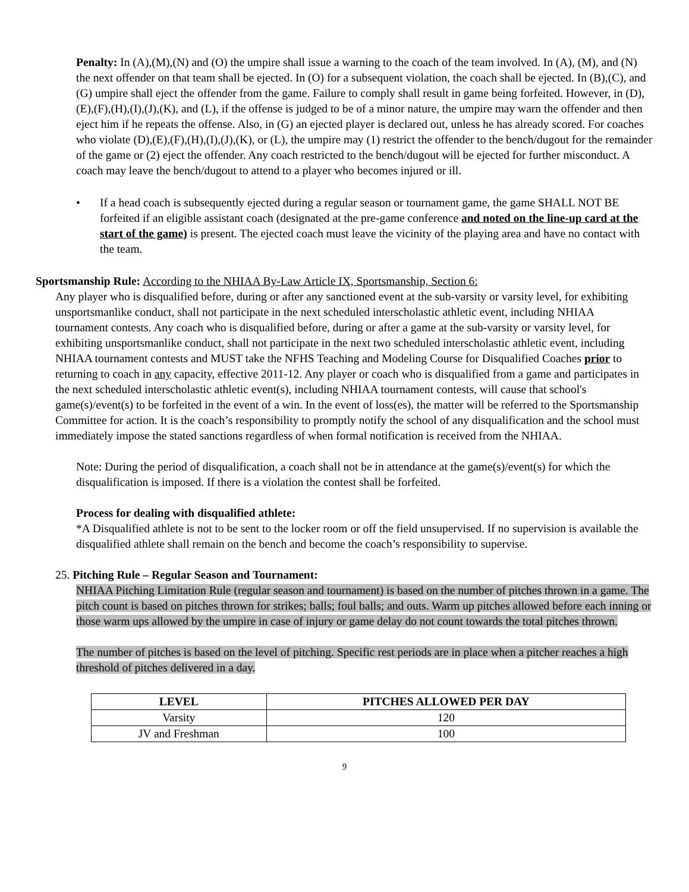Penalty: In (A),(M),(N) and (O) the umpire shall issue a warning to the coach of the team involved. In (A), (M), and (N) the next offender on that team shall be ejected. In (O) for a subsequent violation, the coach shall be ejected. In (B),(C), and (G) umpire shall eject the offender from the game. Failure to comply shall result in game being forfeited. However, in (D),(E),(F),(H),(I),(J),(K), and (L), if the offense is judged to be of a minor nature, the umpire may warn the offender and then eject him if he repeats the offense. Also, in (G) an ejected player is declared out, unless he has already scored. For coaches who violate (D),(E),(F),(H),(I),(J),(K), or (L), the umpire may (1) restrict the offender to the bench/dugout for the remainder of the game or (2) eject the offender. Any coach restricted to the bench/dugout will be ejected for further misconduct. A coach may leave the bench/dugout to attend to a player who becomes injured or ill.
• If a head coach is subsequently ejected during a regular season or tournament game, the game SHALL NOT BE forfeited if an eligible assistant coach (designated at the pre-game conference and noted on the line-up card at the start of the game) is present. The ejected coach must leave the vicinity of the playing area and have no contact with the team.
Sportsmanship Rule: According to the NHIAA By-Law Article IX, Sportsmanship, Section 6:
Any player who is disqualified before, during or after any sanctioned event at the sub-varsity or varsity level, for exhibiting unsportsmanlike conduct, shall not participate in the next scheduled interscholastic athletic event, including NHIAA tournament contests. Any coach who is disqualified before, during or after a game at the sub-varsity or varsity level, for exhibiting unsportsmanlike conduct, shall not participate in the next two scheduled interscholastic athletic event, including NHIAA tournament contests and MUST take the NFHS Teaching and Modeling Course for Disqualified Coaches prior to returning to coach in any capacity, effective 2011-12. Any player or coach who is disqualified from a game and participates in the next scheduled interscholastic athletic event(s), including NHIAA tournament contests, will cause that school's game(s)/event(s) to be forfeited in the event of a win. In the event of loss(es), the matter will be referred to the Sportsmanship Committee for action. It is the coach’s responsibility to promptly notify the school of any disqualification and the school must immediately impose the stated sanctions regardless of when formal notification is received from the NHIAA.
Note: During the period of disqualification, a coach shall not be in attendance at the game(s)/event(s) for which the disqualification is imposed. If there is a violation the contest shall be forfeited.
Process for dealing with disqualified athlete:
*A Disqualified athlete is not to be sent to the locker room or off the field unsupervised. If no supervision is available the disqualified athlete shall remain on the bench and become the coach’s responsibility to supervise.
25. Pitching Rule – Regular Season and Tournament:
NHIAA Pitching Limitation Rule (regular season and tournament) is based on the number of pitches thrown in a game. The pitch count is based on pitches thrown for strikes; balls; foul balls; and outs. Warm up pitches allowed before each inning or those warm ups allowed by the umpire in case of injury or game delay do not count towards the total pitches thrown.
The number of pitches is based on the level of pitching. Specific rest periods are in place when a pitcher reaches a high threshold of pitches delivered in a day.
| LEVEL | PITCHES ALLOWED PER DAY |
| --- | --- |
| Varsity | 120 |
| JV and Freshman | 100 |
9